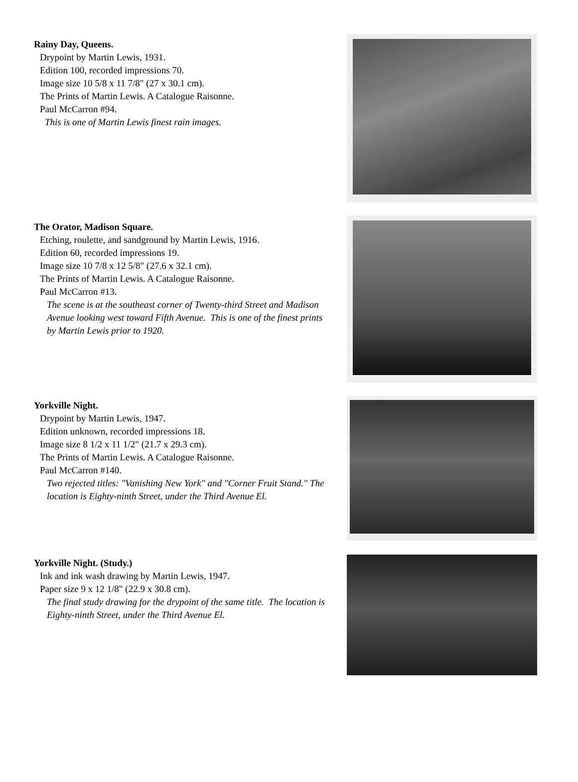Rainy Day, Queens.
Drypoint by Martin Lewis, 1931.
Edition 100, recorded impressions 70.
Image size 10 5/8 x 11 7/8" (27 x 30.1 cm).
The Prints of Martin Lewis. A Catalogue Raisonne.
Paul McCarron #94.
This is one of Martin Lewis finest rain images.
The Orator, Madison Square.
Etching, roulette, and sandground by Martin Lewis, 1916.
Edition 60, recorded impressions 19.
Image size 10 7/8 x 12 5/8" (27.6 x 32.1 cm).
The Prints of Martin Lewis. A Catalogue Raisonne.
Paul McCarron #13.
The scene is at the southeast corner of Twenty-third Street and Madison Avenue looking west toward Fifth Avenue. This is one of the finest prints by Martin Lewis prior to 1920.
Yorkville Night.
Drypoint by Martin Lewis, 1947.
Edition unknown, recorded impressions 18.
Image size 8 1/2 x 11 1/2" (21.7 x 29.3 cm).
The Prints of Martin Lewis. A Catalogue Raisonne.
Paul McCarron #140.
Two rejected titles: "Vanishing New York" and "Corner Fruit Stand." The location is Eighty-ninth Street, under the Third Avenue El.
Yorkville Night. (Study.)
Ink and ink wash drawing by Martin Lewis, 1947.
Paper size 9 x 12 1/8" (22.9 x 30.8 cm).
The final study drawing for the drypoint of the same title. The location is Eighty-ninth Street, under the Third Avenue El.